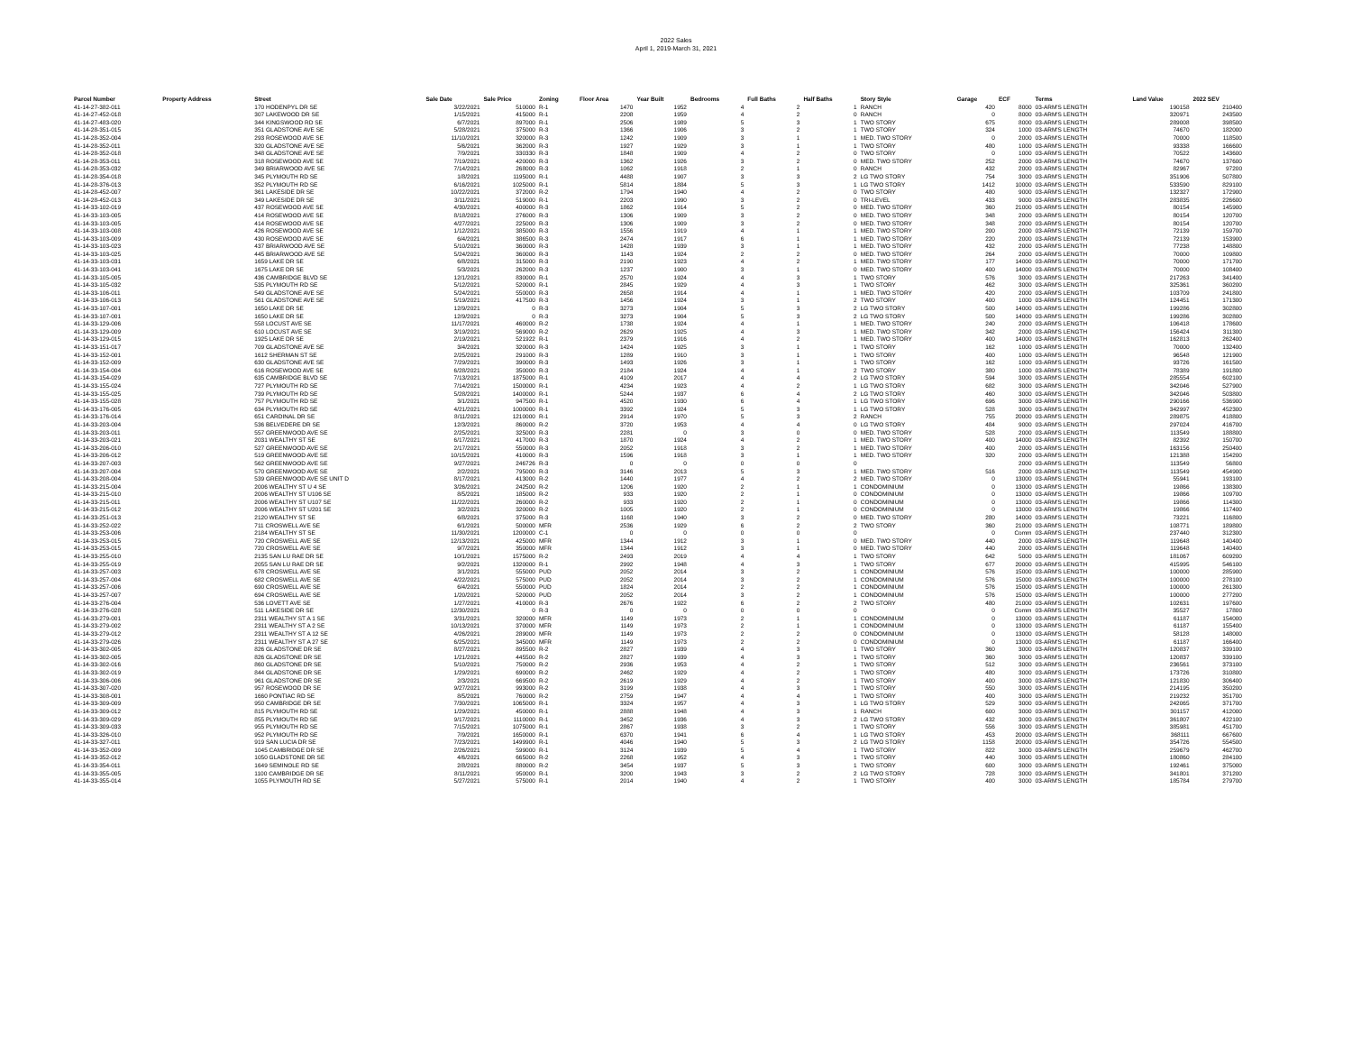2022 Sales
April 1, 2019-March 31, 2021
| Parcel Number | Property Address | Street | Sale Date | Sale Price | Zoning | Floor Area | Year Built | Bedrooms | Full Baths | Half Baths | Story Style | Garage | ECF | Terms | Land Value | 2022 SEV |
| --- | --- | --- | --- | --- | --- | --- | --- | --- | --- | --- | --- | --- | --- | --- | --- | --- |
| 41-14-27-382-011 | | 170 HODENPYL DR SE | 3/22/2021 | 510000 | R-1 | 1470 | 1952 | 4 | 2 | 1 | RANCH | 420 | 8000 | 03-ARM'S LENGTH | 190158 | 210400 |
| 41-14-27-452-018 | | 307 LAKEWOOD DR SE | 1/15/2021 | 415000 | R-1 | 2208 | 1959 | 4 | 2 | 0 | RANCH | 0 | 8000 | 03-ARM'S LENGTH | 320971 | 243500 |
| 41-14-27-483-020 | | 344 KINGSWOOD RD SE | 6/7/2021 | 897000 | R-1 | 2506 | 1989 | 5 | 3 | 1 | TWO STORY | 675 | 8000 | 03-ARM'S LENGTH | 289008 | 398500 |
| 41-14-28-351-015 | | 351 GLADSTONE AVE SE | 5/28/2021 | 375000 | R-3 | 1366 | 1906 | 3 | 2 | 1 | TWO STORY | 324 | 1000 | 03-ARM'S LENGTH | 74670 | 182000 |
| 41-14-28-352-004 | | 293 ROSEWOOD AVE SE | 11/10/2021 | 320000 | R-3 | 1242 | 1909 | 3 | 1 | 1 | MED. TWO STORY | 0 | 2000 | 03-ARM'S LENGTH | 70000 | 118500 |
| 41-14-28-352-011 | | 320 GLADSTONE AVE SE | 5/6/2021 | 362000 | R-3 | 1927 | 1929 | 3 | 1 | 1 | TWO STORY | 480 | 1000 | 03-ARM'S LENGTH | 93338 | 166600 |
| 41-14-28-352-018 | | 348 GLADSTONE AVE SE | 7/9/2021 | 330330 | R-3 | 1848 | 1909 | 4 | 2 | 0 | TWO STORY | 0 | 1000 | 03-ARM'S LENGTH | 70522 | 143600 |
| 41-14-28-353-011 | | 318 ROSEWOOD AVE SE | 7/19/2021 | 420000 | R-3 | 1362 | 1926 | 3 | 2 | 0 | MED. TWO STORY | 252 | 2000 | 03-ARM'S LENGTH | 74670 | 137600 |
| 41-14-28-353-032 | | 349 BRIARWOOD AVE SE | 7/14/2021 | 268000 | R-3 | 1062 | 1918 | 2 | 1 | 0 | RANCH | 432 | 2000 | 03-ARM'S LENGTH | 82967 | 97200 |
| 41-14-28-354-018 | | 345 PLYMOUTH RD SE | 1/8/2021 | 1195000 | R-1 | 4488 | 1907 | 3 | 3 | 2 | LG TWO STORY | 754 | 3000 | 03-ARM'S LENGTH | 351906 | 507800 |
| 41-14-28-376-013 | | 352 PLYMOUTH RD SE | 6/16/2021 | 1025000 | R-1 | 5814 | 1884 | 5 | 3 | 1 | LG TWO STORY | 1412 | 10000 | 03-ARM'S LENGTH | 533590 | 829100 |
| 41-14-28-452-007 | | 361 LAKESIDE DR SE | 10/22/2021 | 372000 | R-2 | 1794 | 1940 | 4 | 2 | 0 | TWO STORY | 480 | 9000 | 03-ARM'S LENGTH | 132327 | 172900 |
| 41-14-28-452-013 | | 349 LAKESIDE DR SE | 3/11/2021 | 519000 | R-1 | 2203 | 1990 | 3 | 2 | 0 | TRI-LEVEL | 433 | 9000 | 03-ARM'S LENGTH | 283835 | 226600 |
| 41-14-33-102-019 | | 437 ROSEWOOD AVE SE | 4/30/2021 | 400000 | R-3 | 1862 | 1914 | 5 | 2 | 0 | MED. TWO STORY | 360 | 21000 | 03-ARM'S LENGTH | 80154 | 145900 |
| 41-14-33-103-005 | | 414 ROSEWOOD AVE SE | 8/18/2021 | 276000 | R-3 | 1306 | 1909 | 3 | 2 | 0 | MED. TWO STORY | 348 | 2000 | 03-ARM'S LENGTH | 80154 | 120700 |
| 41-14-33-103-005 | | 414 ROSEWOOD AVE SE | 4/27/2021 | 225000 | R-3 | 1306 | 1909 | 3 | 2 | 0 | MED. TWO STORY | 348 | 2000 | 03-ARM'S LENGTH | 80154 | 120700 |
| 41-14-33-103-008 | | 426 ROSEWOOD AVE SE | 1/12/2021 | 385000 | R-3 | 1556 | 1919 | 4 | 1 | 1 | MED. TWO STORY | 200 | 2000 | 03-ARM'S LENGTH | 72139 | 159700 |
| 41-14-33-103-009 | | 430 ROSEWOOD AVE SE | 6/4/2021 | 386500 | R-3 | 2474 | 1917 | 6 | 1 | 1 | MED. TWO STORY | 220 | 2000 | 03-ARM'S LENGTH | 72139 | 153900 |
| 41-14-33-103-023 | | 437 BRIARWOOD AVE SE | 5/10/2021 | 360000 | R-3 | 1428 | 1939 | 3 | 1 | 1 | MED. TWO STORY | 432 | 2000 | 03-ARM'S LENGTH | 77238 | 148800 |
| 41-14-33-103-025 | | 445 BRIARWOOD AVE SE | 5/24/2021 | 360000 | R-3 | 1143 | 1924 | 2 | 2 | 0 | MED. TWO STORY | 264 | 2000 | 03-ARM'S LENGTH | 70000 | 109800 |
| 41-14-33-103-031 | | 1659 LAKE DR SE | 6/8/2021 | 315000 | R-3 | 2190 | 1923 | 4 | 2 | 1 | MED. TWO STORY | 177 | 14000 | 03-ARM'S LENGTH | 70000 | 171700 |
| 41-14-33-103-041 | | 1675 LAKE DR SE | 5/3/2021 | 262000 | R-3 | 1237 | 1900 | 3 | 1 | 0 | MED. TWO STORY | 400 | 14000 | 03-ARM'S LENGTH | 70000 | 108400 |
| 41-14-33-105-005 | | 436 CAMBRIDGE BLVD SE | 12/1/2021 | 830000 | R-1 | 2570 | 1924 | 4 | 3 | 1 | TWO STORY | 576 | 3000 | 03-ARM'S LENGTH | 217263 | 341400 |
| 41-14-33-105-032 | | 535 PLYMOUTH RD SE | 5/12/2021 | 520000 | R-1 | 2845 | 1929 | 4 | 3 | 1 | TWO STORY | 462 | 3000 | 03-ARM'S LENGTH | 325361 | 360200 |
| 41-14-33-106-011 | | 549 GLADSTONE AVE SE | 5/24/2021 | 550000 | R-3 | 2658 | 1914 | 4 | 1 | 1 | MED. TWO STORY | 420 | 2000 | 03-ARM'S LENGTH | 103709 | 241800 |
| 41-14-33-106-013 | | 561 GLADSTONE AVE SE | 5/19/2021 | 417500 | R-3 | 1456 | 1924 | 3 | 1 | 2 | TWO STORY | 400 | 1000 | 03-ARM'S LENGTH | 124451 | 171300 |
| 41-14-33-107-001 | | 1650 LAKE DR SE | 12/9/2021 | 0 | R-3 | 3273 | 1904 | 5 | 3 | 2 | LG TWO STORY | 500 | 14000 | 03-ARM'S LENGTH | 199286 | 302800 |
| 41-14-33-107-001 | | 1650 LAKE DR SE | 12/9/2021 | 0 | R-3 | 3273 | 1904 | 5 | 3 | 2 | LG TWO STORY | 500 | 14000 | 03-ARM'S LENGTH | 199286 | 302800 |
| 41-14-33-129-006 | | 558 LOCUST AVE SE | 11/17/2021 | 460000 | R-2 | 1738 | 1924 | 4 | 1 | 1 | MED. TWO STORY | 240 | 2000 | 03-ARM'S LENGTH | 106418 | 178600 |
| 41-14-33-129-009 | | 610 LOCUST AVE SE | 3/19/2021 | 569000 | R-2 | 2629 | 1925 | 4 | 3 | 1 | MED. TWO STORY | 342 | 2000 | 03-ARM'S LENGTH | 156424 | 311300 |
| 41-14-33-129-015 | | 1925 LAKE DR SE | 2/19/2021 | 521922 | R-1 | 2379 | 1916 | 4 | 2 | 1 | MED. TWO STORY | 400 | 14000 | 03-ARM'S LENGTH | 162813 | 262400 |
| 41-14-33-151-017 | | 709 GLADSTONE AVE SE | 3/4/2021 | 320000 | R-3 | 1424 | 1925 | 3 | 1 | 1 | TWO STORY | 162 | 1000 | 03-ARM'S LENGTH | 70000 | 132400 |
| 41-14-33-152-001 | | 1612 SHERMAN ST SE | 2/25/2021 | 291000 | R-3 | 1289 | 1910 | 3 | 1 | 1 | TWO STORY | 400 | 1000 | 03-ARM'S LENGTH | 96548 | 121900 |
| 41-14-33-152-009 | | 630 GLADSTONE AVE SE | 7/29/2021 | 390000 | R-3 | 1493 | 1926 | 3 | 1 | 1 | TWO STORY | 162 | 1000 | 03-ARM'S LENGTH | 93726 | 161500 |
| 41-14-33-154-004 | | 616 ROSEWOOD AVE SE | 6/28/2021 | 350000 | R-3 | 2184 | 1924 | 4 | 1 | 2 | TWO STORY | 380 | 1000 | 03-ARM'S LENGTH | 78389 | 191800 |
| 41-14-33-154-029 | | 635 CAMBRIDGE BLVD SE | 7/13/2021 | 1875000 | R-1 | 4109 | 2017 | 4 | 4 | 2 | LG TWO STORY | 594 | 3000 | 03-ARM'S LENGTH | 285554 | 602100 |
| 41-14-33-155-024 | | 727 PLYMOUTH RD SE | 7/14/2021 | 1500000 | R-1 | 4234 | 1923 | 4 | 2 | 1 | LG TWO STORY | 682 | 3000 | 03-ARM'S LENGTH | 342046 | 527900 |
| 41-14-33-155-025 | | 739 PLYMOUTH RD SE | 5/28/2021 | 1400000 | R-1 | 5244 | 1937 | 6 | 4 | 2 | LG TWO STORY | 460 | 3000 | 03-ARM'S LENGTH | 342046 | 503800 |
| 41-14-33-155-028 | | 757 PLYMOUTH RD SE | 3/1/2021 | 947500 | R-1 | 4520 | 1930 | 6 | 4 | 1 | LG TWO STORY | 696 | 3000 | 03-ARM'S LENGTH | 290166 | 536900 |
| 41-14-33-176-005 | | 634 PLYMOUTH RD SE | 4/21/2021 | 1000000 | R-1 | 3392 | 1924 | 5 | 3 | 1 | LG TWO STORY | 528 | 3000 | 03-ARM'S LENGTH | 342997 | 452300 |
| 41-14-33-176-014 | | 651 CARDINAL DR SE | 8/11/2021 | 1210000 | R-1 | 2914 | 1970 | 5 | 3 | 2 | RANCH | 755 | 20000 | 03-ARM'S LENGTH | 289875 | 418800 |
| 41-14-33-203-004 | | 536 BELVEDERE DR SE | 12/3/2021 | 860000 | R-2 | 3720 | 1953 | 4 | 4 | 0 | LG TWO STORY | 484 | 9000 | 03-ARM'S LENGTH | 297024 | 416700 |
| 41-14-33-203-011 | | 557 GREENWOOD AVE SE | 2/25/2021 | 325000 | R-3 | 2281 | 0 | 3 | 0 | 0 | MED. TWO STORY | 528 | 2000 | 03-ARM'S LENGTH | 113549 | 188800 |
| 41-14-33-203-021 | | 2031 WEALTHY ST SE | 6/17/2021 | 417000 | R-3 | 1870 | 1924 | 4 | 2 | 1 | MED. TWO STORY | 400 | 14000 | 03-ARM'S LENGTH | 82392 | 150700 |
| 41-14-33-206-010 | | 527 GREENWOOD AVE SE | 2/17/2021 | 550000 | R-3 | 2052 | 1918 | 3 | 2 | 1 | MED. TWO STORY | 400 | 2000 | 03-ARM'S LENGTH | 163156 | 250400 |
| 41-14-33-206-012 | | 519 GREENWOOD AVE SE | 10/15/2021 | 410000 | R-3 | 1596 | 1918 | 3 | 1 | 1 | MED. TWO STORY | 320 | 2000 | 03-ARM'S LENGTH | 121388 | 154200 |
| 41-14-33-207-003 | | 562 GREENWOOD AVE SE | 9/27/2021 | 246726 | R-3 | 0 | 0 | 0 | 0 | 0 | | | 2000 | 03-ARM'S LENGTH | 113549 | 56800 |
| 41-14-33-207-004 | | 570 GREENWOOD AVE SE | 2/2/2021 | 795000 | R-3 | 3146 | 2013 | 5 | 3 | 1 | MED. TWO STORY | 516 | 2000 | 03-ARM'S LENGTH | 113549 | 454900 |
| 41-14-33-208-004 | | 539 GREENWOOD AVE SE UNIT D | 8/17/2021 | 413000 | R-2 | 1440 | 1977 | 4 | 2 | 2 | MED. TWO STORY | 0 | 13000 | 03-ARM'S LENGTH | 55941 | 193100 |
| 41-14-33-215-004 | | 2006 WEALTHY ST U 4 SE | 3/26/2021 | 242500 | R-2 | 1206 | 1920 | 2 | 1 | 1 | CONDOMINIUM | 0 | 13000 | 03-ARM'S LENGTH | 19866 | 138300 |
| 41-14-33-215-010 | | 2006 WEALTHY ST U106 SE | 8/5/2021 | 185000 | R-2 | 933 | 1920 | 2 | 1 | 0 | CONDOMINIUM | 0 | 13000 | 03-ARM'S LENGTH | 19866 | 109700 |
| 41-14-33-215-011 | | 2006 WEALTHY ST U107 SE | 11/22/2021 | 260000 | R-2 | 933 | 1920 | 2 | 1 | 0 | CONDOMINIUM | 0 | 13000 | 03-ARM'S LENGTH | 19866 | 114300 |
| 41-14-33-215-012 | | 2006 WEALTHY ST U201 SE | 3/2/2021 | 320000 | R-2 | 1005 | 1920 | 2 | 1 | 0 | CONDOMINIUM | 0 | 13000 | 03-ARM'S LENGTH | 19866 | 117400 |
| 41-14-33-251-013 | | 2120 WEALTHY ST SE | 6/8/2021 | 375000 | R-3 | 1168 | 1940 | 3 | 2 | 0 | MED. TWO STORY | 280 | 14000 | 03-ARM'S LENGTH | 73221 | 116800 |
| 41-14-33-252-022 | | 711 CROSWELL AVE SE | 6/1/2021 | 500000 | MFR | 2536 | 1929 | 6 | 2 | 2 | TWO STORY | 360 | 21000 | 03-ARM'S LENGTH | 108771 | 189800 |
| 41-14-33-253-006 | | 2184 WEALTHY ST SE | 11/30/2021 | 1200000 | C-1 | 0 | 0 | 0 | 0 | 0 | | 0 | Comm | 03-ARM'S LENGTH | 237440 | 312300 |
| 41-14-33-253-015 | | 720 CROSWELL AVE SE | 12/13/2021 | 425000 | MFR | 1344 | 1912 | 3 | 1 | 0 | MED. TWO STORY | 440 | 2000 | 03-ARM'S LENGTH | 119648 | 140400 |
| 41-14-33-253-015 | | 720 CROSWELL AVE SE | 9/7/2021 | 350000 | MFR | 1344 | 1912 | 3 | 1 | 0 | MED. TWO STORY | 440 | 2000 | 03-ARM'S LENGTH | 119648 | 140400 |
| 41-14-33-255-010 | | 2135 SAN LU RAE DR SE | 10/1/2021 | 1575000 | R-2 | 2493 | 2019 | 4 | 4 | 1 | TWO STORY | 642 | 5000 | 03-ARM'S LENGTH | 181067 | 609200 |
| 41-14-33-255-019 | | 2055 SAN LU RAE DR SE | 9/2/2021 | 1320000 | R-1 | 2992 | 1948 | 4 | 3 | 1 | TWO STORY | 677 | 20000 | 03-ARM'S LENGTH | 415995 | 546100 |
| 41-14-33-257-003 | | 678 CROSWELL AVE SE | 3/1/2021 | 555000 | PUD | 2052 | 2014 | 3 | 2 | 1 | CONDOMINIUM | 576 | 15000 | 03-ARM'S LENGTH | 100000 | 285900 |
| 41-14-33-257-004 | | 682 CROSWELL AVE SE | 4/22/2021 | 575000 | PUD | 2052 | 2014 | 3 | 2 | 1 | CONDOMINIUM | 576 | 15000 | 03-ARM'S LENGTH | 100000 | 278100 |
| 41-14-33-257-006 | | 690 CROSWELL AVE SE | 6/4/2021 | 550000 | PUD | 1824 | 2014 | 2 | 2 | 1 | CONDOMINIUM | 576 | 15000 | 03-ARM'S LENGTH | 100000 | 261300 |
| 41-14-33-257-007 | | 694 CROSWELL AVE SE | 1/20/2021 | 520000 | PUD | 2052 | 2014 | 3 | 2 | 1 | CONDOMINIUM | 576 | 15000 | 03-ARM'S LENGTH | 100000 | 277200 |
| 41-14-33-276-004 | | 536 LOVETT AVE SE | 1/27/2021 | 410000 | R-3 | 2676 | 1922 | 6 | 2 | 2 | TWO STORY | 480 | 21000 | 03-ARM'S LENGTH | 102631 | 197600 |
| 41-14-33-276-028 | | 511 LAKESIDE DR SE | 12/30/2021 | 0 | R-3 | 0 | 0 | 0 | 0 | 0 | | 0 | Comm | 03-ARM'S LENGTH | 35527 | 17800 |
| 41-14-33-279-001 | | 2311 WEALTHY ST A 1 SE | 3/31/2021 | 320000 | MFR | 1149 | 1973 | 2 | 1 | 1 | CONDOMINIUM | 0 | 13000 | 03-ARM'S LENGTH | 61187 | 154000 |
| 41-14-33-279-002 | | 2311 WEALTHY ST A 2 SE | 10/13/2021 | 370000 | MFR | 1149 | 1973 | 2 | 1 | 1 | CONDOMINIUM | 0 | 13000 | 03-ARM'S LENGTH | 61187 | 155400 |
| 41-14-33-279-012 | | 2311 WEALTHY ST A 12 SE | 4/26/2021 | 289000 | MFR | 1149 | 1973 | 2 | 2 | 0 | CONDOMINIUM | 0 | 13000 | 03-ARM'S LENGTH | 58128 | 148000 |
| 41-14-33-279-026 | | 2311 WEALTHY ST A 27 SE | 6/25/2021 | 345000 | MFR | 1149 | 1973 | 2 | 2 | 0 | CONDOMINIUM | 0 | 13000 | 03-ARM'S LENGTH | 61187 | 166400 |
| 41-14-33-302-005 | | 826 GLADSTONE DR SE | 8/27/2021 | 895500 | R-2 | 2827 | 1939 | 4 | 3 | 1 | TWO STORY | 360 | 3000 | 03-ARM'S LENGTH | 120837 | 339100 |
| 41-14-33-302-005 | | 826 GLADSTONE DR SE | 1/21/2021 | 445500 | R-2 | 2827 | 1939 | 4 | 3 | 1 | TWO STORY | 360 | 3000 | 03-ARM'S LENGTH | 120837 | 339100 |
| 41-14-33-302-016 | | 860 GLADSTONE DR SE | 5/10/2021 | 750000 | R-2 | 2936 | 1953 | 4 | 2 | 1 | TWO STORY | 512 | 3000 | 03-ARM'S LENGTH | 236561 | 373100 |
| 41-14-33-302-019 | | 844 GLADSTONE DR SE | 1/29/2021 | 690000 | R-2 | 2462 | 1929 | 4 | 2 | 1 | TWO STORY | 480 | 3000 | 03-ARM'S LENGTH | 173726 | 310800 |
| 41-14-33-306-006 | | 961 GLADSTONE DR SE | 2/3/2021 | 669500 | R-2 | 2619 | 1929 | 4 | 2 | 1 | TWO STORY | 400 | 3000 | 03-ARM'S LENGTH | 121830 | 306400 |
| 41-14-33-307-020 | | 957 ROSEWOOD DR SE | 9/27/2021 | 993000 | R-2 | 3199 | 1938 | 4 | 3 | 1 | TWO STORY | 550 | 3000 | 03-ARM'S LENGTH | 214195 | 350200 |
| 41-14-33-308-001 | | 1660 PONTIAC RD SE | 8/5/2021 | 760000 | R-2 | 2759 | 1947 | 4 | 4 | 1 | TWO STORY | 400 | 3000 | 03-ARM'S LENGTH | 219232 | 351700 |
| 41-14-33-309-009 | | 950 CAMBRIDGE DR SE | 7/30/2021 | 1065000 | R-1 | 3324 | 1957 | 4 | 3 | 1 | LG TWO STORY | 529 | 3000 | 03-ARM'S LENGTH | 242065 | 371700 |
| 41-14-33-309-012 | | 815 PLYMOUTH RD SE | 1/29/2021 | 450000 | R-1 | 2888 | 1948 | 4 | 3 | 1 | RANCH | 600 | 3000 | 03-ARM'S LENGTH | 301157 | 412000 |
| 41-14-33-309-029 | | 855 PLYMOUTH RD SE | 9/17/2021 | 1110000 | R-1 | 3452 | 1936 | 4 | 3 | 2 | LG TWO STORY | 432 | 3000 | 03-ARM'S LENGTH | 361807 | 422100 |
| 41-14-33-309-033 | | 955 PLYMOUTH RD SE | 7/15/2021 | 1075000 | R-1 | 2867 | 1938 | 3 | 2 | 1 | TWO STORY | 556 | 3000 | 03-ARM'S LENGTH | 385981 | 451700 |
| 41-14-33-326-010 | | 952 PLYMOUTH RD SE | 7/9/2021 | 1650000 | R-1 | 6370 | 1941 | 6 | 4 | 1 | LG TWO STORY | 453 | 20000 | 03-ARM'S LENGTH | 368111 | 667600 |
| 41-14-33-327-011 | | 919 SAN LUCIA DR SE | 7/23/2021 | 1499900 | R-1 | 4046 | 1940 | 5 | 3 | 2 | LG TWO STORY | 1158 | 20000 | 03-ARM'S LENGTH | 354726 | 554500 |
| 41-14-33-352-009 | | 1045 CAMBRIDGE DR SE | 2/26/2021 | 599000 | R-1 | 3124 | 1939 | 5 | 4 | 1 | TWO STORY | 822 | 3000 | 03-ARM'S LENGTH | 259679 | 462700 |
| 41-14-33-352-012 | | 1050 GLADSTONE DR SE | 4/6/2021 | 665000 | R-2 | 2268 | 1952 | 4 | 3 | 1 | TWO STORY | 440 | 3000 | 03-ARM'S LENGTH | 180860 | 284100 |
| 41-14-33-354-011 | | 1649 SEMINOLE RD SE | 2/8/2021 | 880000 | R-2 | 3454 | 1937 | 5 | 3 | 1 | TWO STORY | 600 | 3000 | 03-ARM'S LENGTH | 192461 | 375000 |
| 41-14-33-355-005 | | 1100 CAMBRIDGE DR SE | 8/11/2021 | 950000 | R-1 | 3200 | 1943 | 3 | 2 | 2 | LG TWO STORY | 728 | 3000 | 03-ARM'S LENGTH | 341801 | 371200 |
| 41-14-33-355-014 | | 1055 PLYMOUTH RD SE | 5/27/2021 | 575000 | R-1 | 2014 | 1940 | 4 | 2 | 1 | TWO STORY | 400 | 3000 | 03-ARM'S LENGTH | 185784 | 279700 |